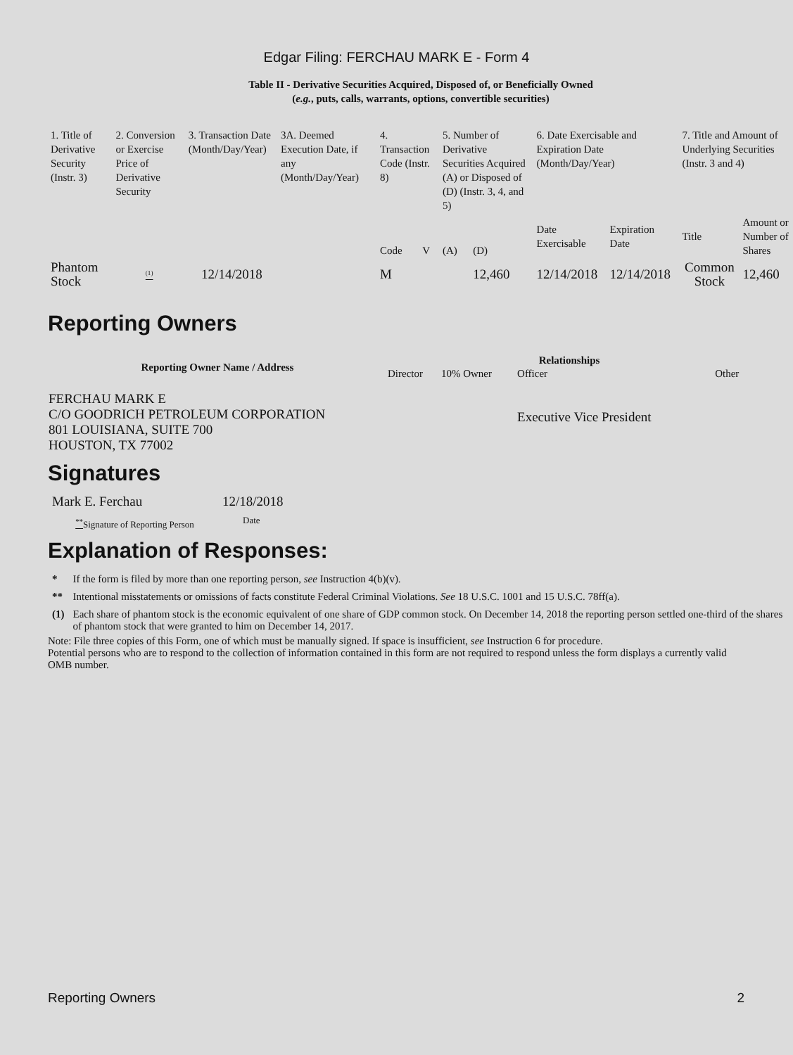Edgar Filing: FERCHAU MARK E - Form 4
Table II - Derivative Securities Acquired, Disposed of, or Beneficially Owned
(e.g., puts, calls, warrants, options, convertible securities)
| 1. Title of Derivative Security (Instr. 3) | 2. Conversion or Exercise Price of Derivative Security | 3. Transaction Date (Month/Day/Year) | 3A. Deemed Execution Date, if any (Month/Day/Year) | 4. Transaction Code (Instr. 8) | | 5. Number of Derivative Securities Acquired (A) or Disposed of (D) (Instr. 3, 4, and 5) | | 6. Date Exercisable and Expiration Date (Month/Day/Year) | | 7. Title and Amount of Underlying Securities (Instr. 3 and 4) | |
| | | | | Code | V | (A) | (D) | Date Exercisable | Expiration Date | Title | Amount or Number of Shares |
| Phantom Stock | <sup>(1)</sup> | 12/14/2018 | | M | | | 12,460 | 12/14/2018 | 12/14/2018 | Common Stock | 12,460 |
Reporting Owners
| Reporting Owner Name / Address | Relationships | | | |
| --- | --- | --- | --- | --- |
| | Director | 10% Owner | Officer | Other |
| FERCHAU MARK E C/O GOODRICH PETROLEUM CORPORATION 801 LOUISIANA, SUITE 700 HOUSTON, TX 77002 | | | Executive Vice President | |
Signatures
| Mark E. Ferchau | 12/18/2018 |
| <sup>**</sup> Signature of Reporting Person | Date |
Explanation of Responses:
| * | If the form is filed by more than one reporting person, see Instruction 4(b)(v). |
| ** | Intentional misstatements or omissions of facts constitute Federal Criminal Violations. See 18 U.S.C. 1001 and 15 U.S.C. 78ff(a). |
| (1) | Each share of phantom stock is the economic equivalent of one share of GDP common stock. On December 14, 2018 the reporting person settled one-third of the shares of phantom stock that were granted to him on December 14, 2017. |
Note: File three copies of this Form, one of which must be manually signed. If space is insufficient, see Instruction 6 for procedure.
Potential persons who are to respond to the collection of information contained in this form are not required to respond unless the form displays a currently valid OMB number.
Reporting Owners 2